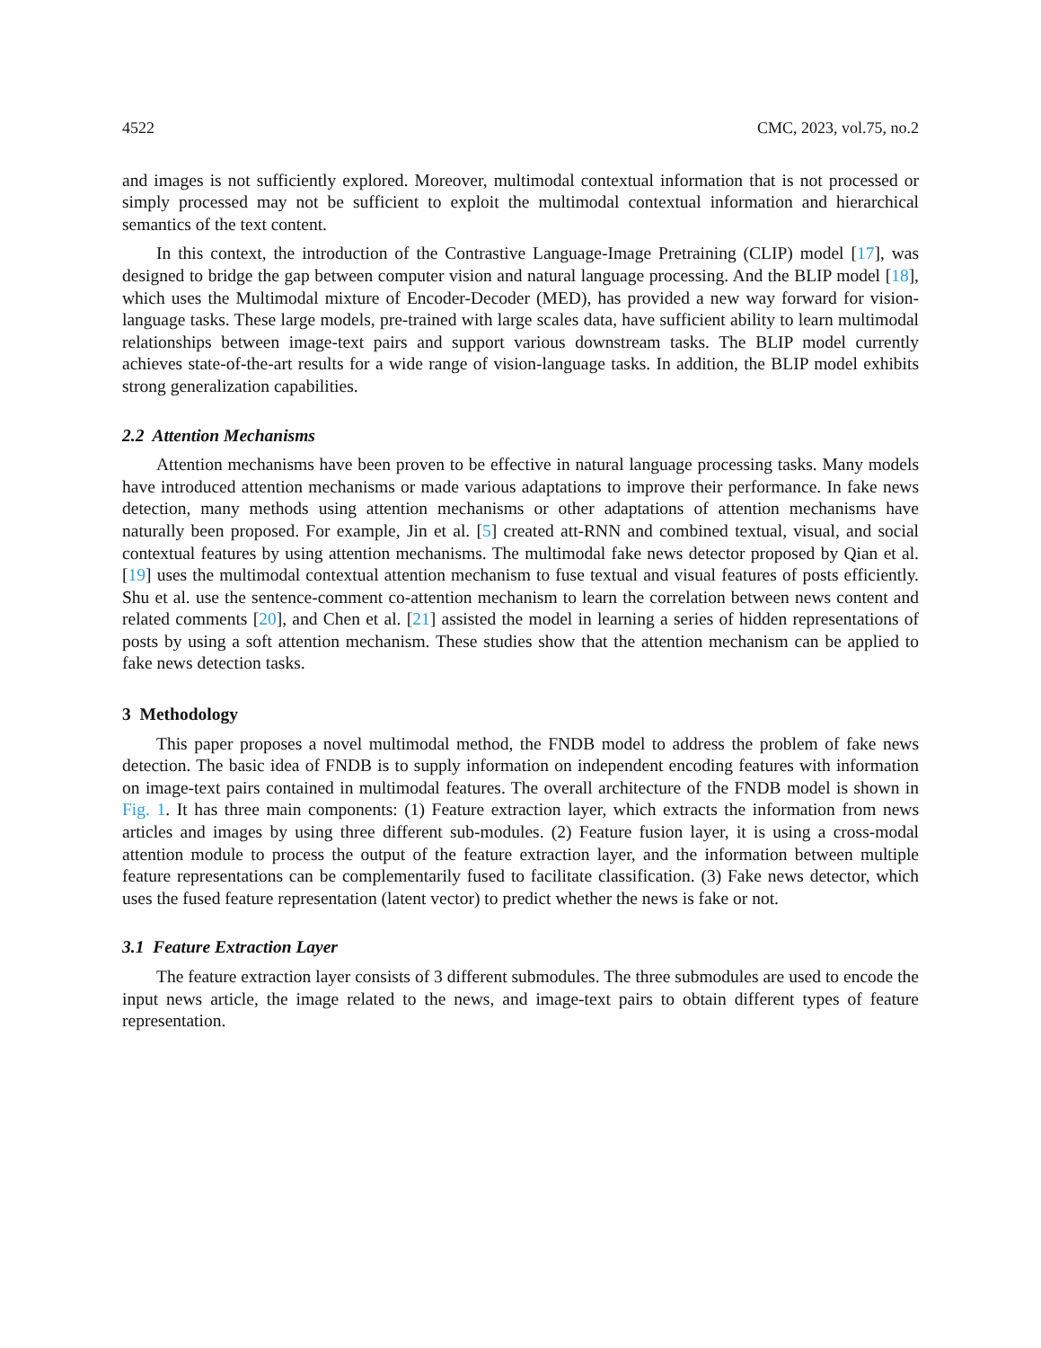4522 CMC, 2023, vol.75, no.2
and images is not sufficiently explored. Moreover, multimodal contextual information that is not processed or simply processed may not be sufficient to exploit the multimodal contextual information and hierarchical semantics of the text content.
In this context, the introduction of the Contrastive Language-Image Pretraining (CLIP) model [17], was designed to bridge the gap between computer vision and natural language processing. And the BLIP model [18], which uses the Multimodal mixture of Encoder-Decoder (MED), has provided a new way forward for vision-language tasks. These large models, pre-trained with large scales data, have sufficient ability to learn multimodal relationships between image-text pairs and support various downstream tasks. The BLIP model currently achieves state-of-the-art results for a wide range of vision-language tasks. In addition, the BLIP model exhibits strong generalization capabilities.
2.2 Attention Mechanisms
Attention mechanisms have been proven to be effective in natural language processing tasks. Many models have introduced attention mechanisms or made various adaptations to improve their performance. In fake news detection, many methods using attention mechanisms or other adaptations of attention mechanisms have naturally been proposed. For example, Jin et al. [5] created att-RNN and combined textual, visual, and social contextual features by using attention mechanisms. The multimodal fake news detector proposed by Qian et al. [19] uses the multimodal contextual attention mechanism to fuse textual and visual features of posts efficiently. Shu et al. use the sentence-comment co-attention mechanism to learn the correlation between news content and related comments [20], and Chen et al. [21] assisted the model in learning a series of hidden representations of posts by using a soft attention mechanism. These studies show that the attention mechanism can be applied to fake news detection tasks.
3 Methodology
This paper proposes a novel multimodal method, the FNDB model to address the problem of fake news detection. The basic idea of FNDB is to supply information on independent encoding features with information on image-text pairs contained in multimodal features. The overall architecture of the FNDB model is shown in Fig. 1. It has three main components: (1) Feature extraction layer, which extracts the information from news articles and images by using three different sub-modules. (2) Feature fusion layer, it is using a cross-modal attention module to process the output of the feature extraction layer, and the information between multiple feature representations can be complementarily fused to facilitate classification. (3) Fake news detector, which uses the fused feature representation (latent vector) to predict whether the news is fake or not.
3.1 Feature Extraction Layer
The feature extraction layer consists of 3 different submodules. The three submodules are used to encode the input news article, the image related to the news, and image-text pairs to obtain different types of feature representation.